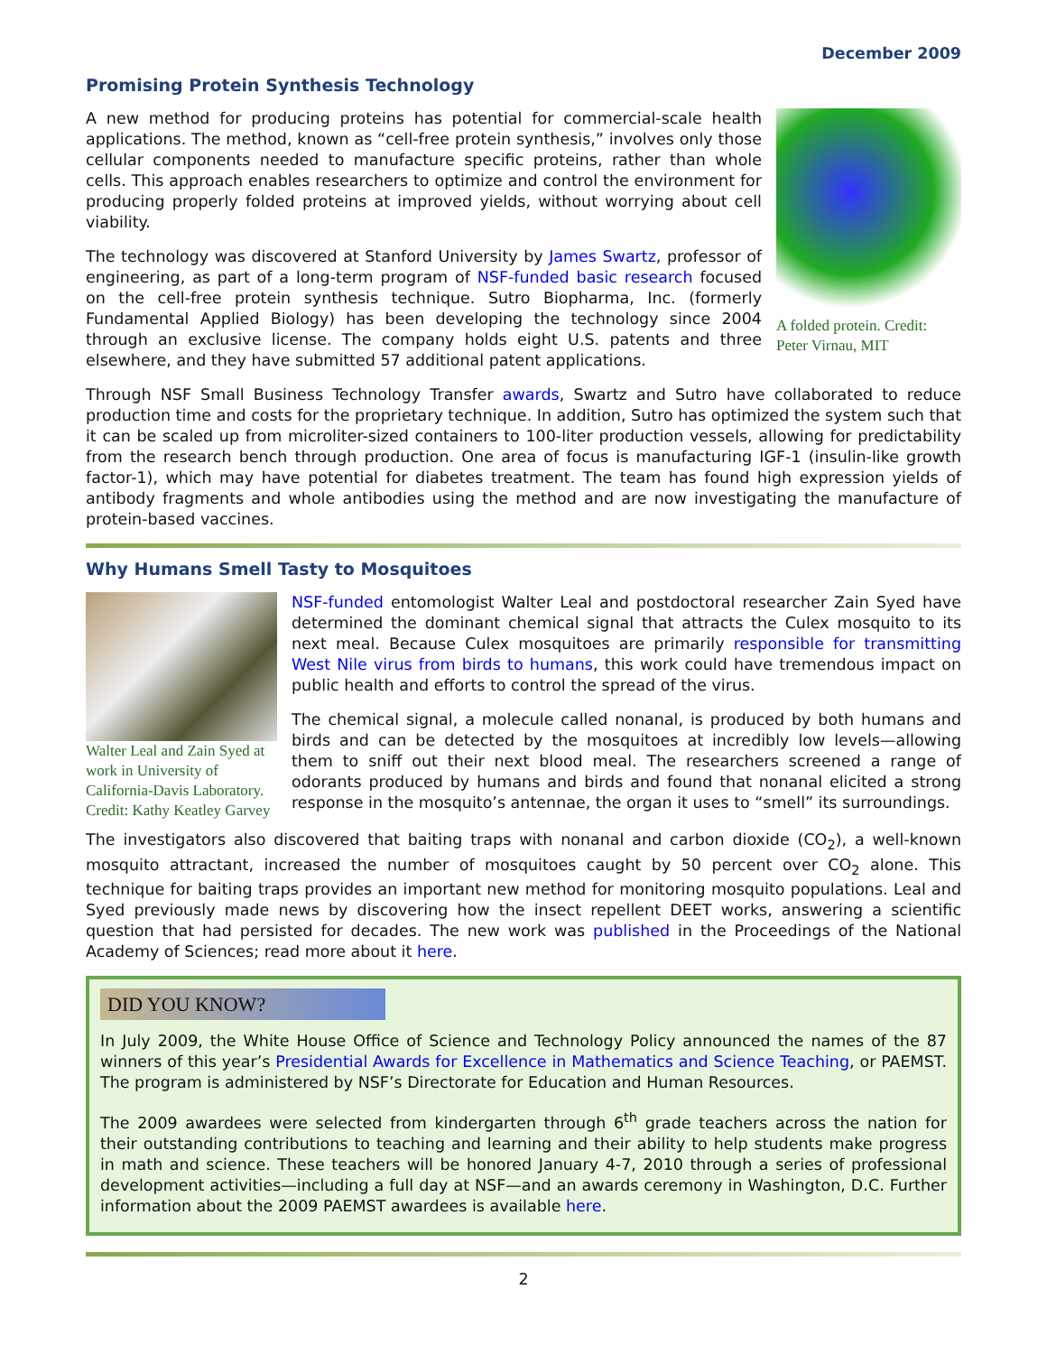December 2009
Promising Protein Synthesis Technology
A folded protein. Credit: Peter Virnau, MIT
A new method for producing proteins has potential for commercial-scale health applications. The method, known as “cell-free protein synthesis,” involves only those cellular components needed to manufacture specific proteins, rather than whole cells. This approach enables researchers to optimize and control the environment for producing properly folded proteins at improved yields, without worrying about cell viability.
The technology was discovered at Stanford University by James Swartz, professor of engineering, as part of a long-term program of NSF-funded basic research focused on the cell-free protein synthesis technique. Sutro Biopharma, Inc. (formerly Fundamental Applied Biology) has been developing the technology since 2004 through an exclusive license. The company holds eight U.S. patents and three elsewhere, and they have submitted 57 additional patent applications.
Through NSF Small Business Technology Transfer awards, Swartz and Sutro have collaborated to reduce production time and costs for the proprietary technique. In addition, Sutro has optimized the system such that it can be scaled up from microliter-sized containers to 100-liter production vessels, allowing for predictability from the research bench through production. One area of focus is manufacturing IGF-1 (insulin-like growth factor-1), which may have potential for diabetes treatment. The team has found high expression yields of antibody fragments and whole antibodies using the method and are now investigating the manufacture of protein-based vaccines.
Why Humans Smell Tasty to Mosquitoes
Walter Leal and Zain Syed at work in University of California-Davis Laboratory. Credit: Kathy Keatley Garvey
NSF-funded entomologist Walter Leal and postdoctoral researcher Zain Syed have determined the dominant chemical signal that attracts the Culex mosquito to its next meal. Because Culex mosquitoes are primarily responsible for transmitting West Nile virus from birds to humans, this work could have tremendous impact on public health and efforts to control the spread of the virus.
The chemical signal, a molecule called nonanal, is produced by both humans and birds and can be detected by the mosquitoes at incredibly low levels—allowing them to sniff out their next blood meal. The researchers screened a range of odorants produced by humans and birds and found that nonanal elicited a strong response in the mosquito’s antennae, the organ it uses to “smell” its surroundings.
The investigators also discovered that baiting traps with nonanal and carbon dioxide (CO<sub>2</sub>), a well-known mosquito attractant, increased the number of mosquitoes caught by 50 percent over CO<sub>2</sub> alone. This technique for baiting traps provides an important new method for monitoring mosquito populations. Leal and Syed previously made news by discovering how the insect repellent DEET works, answering a scientific question that had persisted for decades. The new work was published in the Proceedings of the National Academy of Sciences; read more about it here.
DID YOU KNOW?
In July 2009, the White House Office of Science and Technology Policy announced the names of the 87 winners of this year’s Presidential Awards for Excellence in Mathematics and Science Teaching, or PAEMST. The program is administered by NSF’s Directorate for Education and Human Resources.
The 2009 awardees were selected from kindergarten through 6<sup>th</sup> grade teachers across the nation for their outstanding contributions to teaching and learning and their ability to help students make progress in math and science. These teachers will be honored January 4-7, 2010 through a series of professional development activities—including a full day at NSF—and an awards ceremony in Washington, D.C. Further information about the 2009 PAEMST awardees is available here.
2